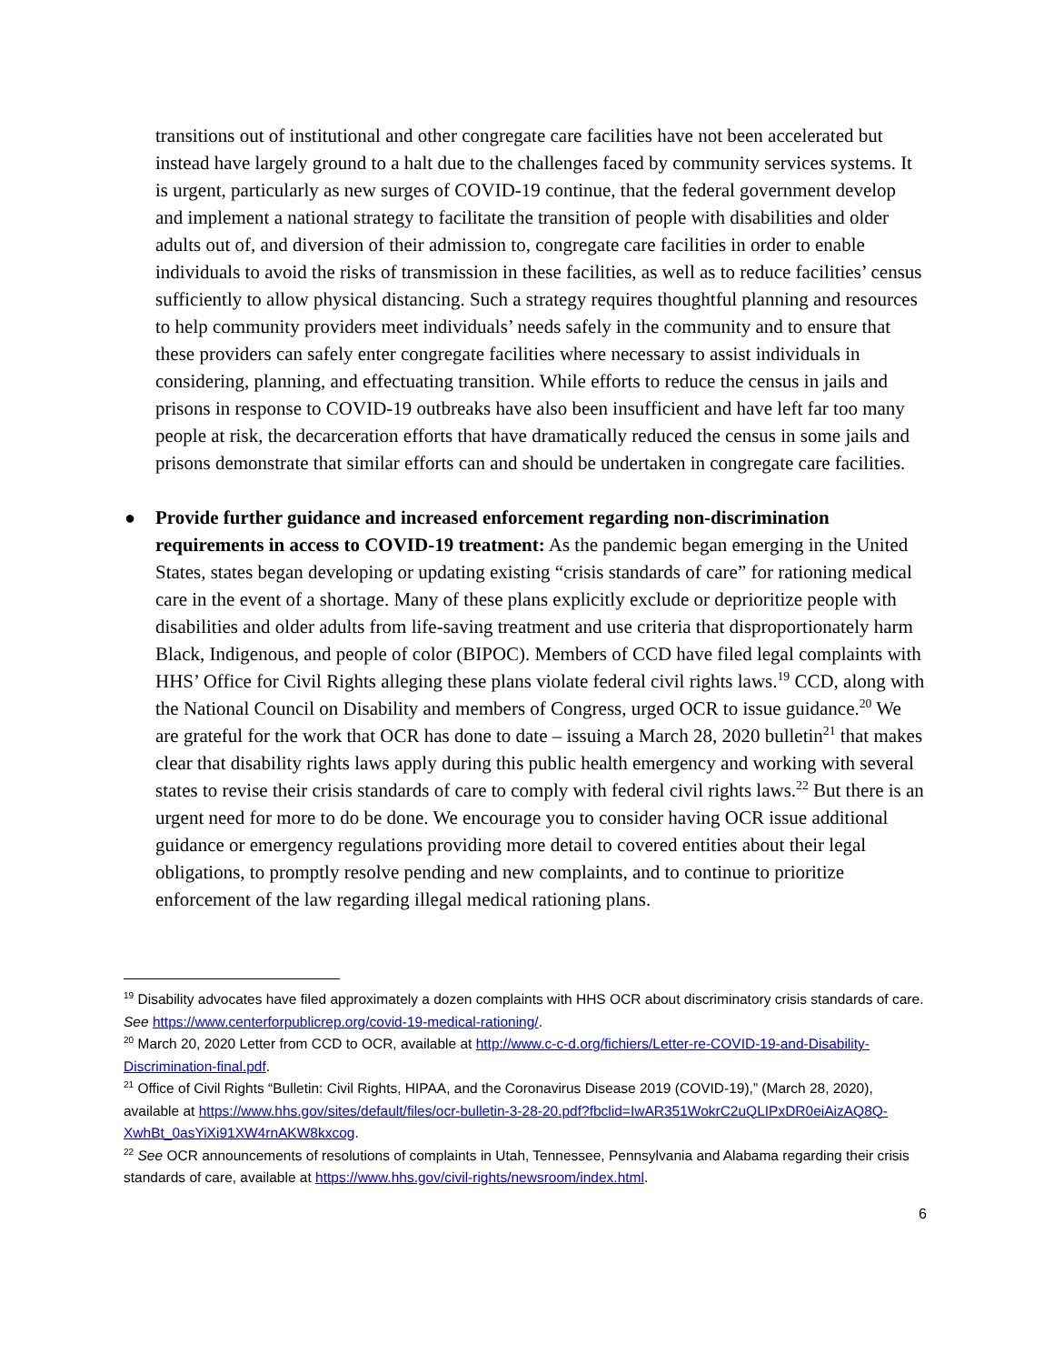transitions out of institutional and other congregate care facilities have not been accelerated but instead have largely ground to a halt due to the challenges faced by community services systems. It is urgent, particularly as new surges of COVID-19 continue, that the federal government develop and implement a national strategy to facilitate the transition of people with disabilities and older adults out of, and diversion of their admission to, congregate care facilities in order to enable individuals to avoid the risks of transmission in these facilities, as well as to reduce facilities’ census sufficiently to allow physical distancing. Such a strategy requires thoughtful planning and resources to help community providers meet individuals’ needs safely in the community and to ensure that these providers can safely enter congregate facilities where necessary to assist individuals in considering, planning, and effectuating transition. While efforts to reduce the census in jails and prisons in response to COVID-19 outbreaks have also been insufficient and have left far too many people at risk, the decarceration efforts that have dramatically reduced the census in some jails and prisons demonstrate that similar efforts can and should be undertaken in congregate care facilities.
● Provide further guidance and increased enforcement regarding non-discrimination requirements in access to COVID-19 treatment: As the pandemic began emerging in the United States, states began developing or updating existing “crisis standards of care” for rationing medical care in the event of a shortage. Many of these plans explicitly exclude or deprioritize people with disabilities and older adults from life-saving treatment and use criteria that disproportionately harm Black, Indigenous, and people of color (BIPOC). Members of CCD have filed legal complaints with HHS’ Office for Civil Rights alleging these plans violate federal civil rights laws.<sup>19</sup> CCD, along with the National Council on Disability and members of Congress, urged OCR to issue guidance.<sup>20</sup> We are grateful for the work that OCR has done to date – issuing a March 28, 2020 bulletin<sup>21</sup> that makes clear that disability rights laws apply during this public health emergency and working with several states to revise their crisis standards of care to comply with federal civil rights laws.<sup>22</sup> But there is an urgent need for more to do be done. We encourage you to consider having OCR issue additional guidance or emergency regulations providing more detail to covered entities about their legal obligations, to promptly resolve pending and new complaints, and to continue to prioritize enforcement of the law regarding illegal medical rationing plans.
<sup>19</sup> Disability advocates have filed approximately a dozen complaints with HHS OCR about discriminatory crisis standards of care. See https://www.centerforpublicrep.org/covid-19-medical-rationing/.
<sup>20</sup> March 20, 2020 Letter from CCD to OCR, available at http://www.c-c-d.org/fichiers/Letter-re-COVID-19-and-Disability-Discrimination-final.pdf.
<sup>21</sup> Office of Civil Rights “Bulletin: Civil Rights, HIPAA, and the Coronavirus Disease 2019 (COVID-19),” (March 28, 2020), available at https://www.hhs.gov/sites/default/files/ocr-bulletin-3-28-20.pdf?fbclid=IwAR351WokrC2uQLIPxDR0eiAizAQ8Q-XwhBt_0asYiXi91XW4rnAKW8kxcog.
<sup>22</sup> See OCR announcements of resolutions of complaints in Utah, Tennessee, Pennsylvania and Alabama regarding their crisis standards of care, available at https://www.hhs.gov/civil-rights/newsroom/index.html.
6